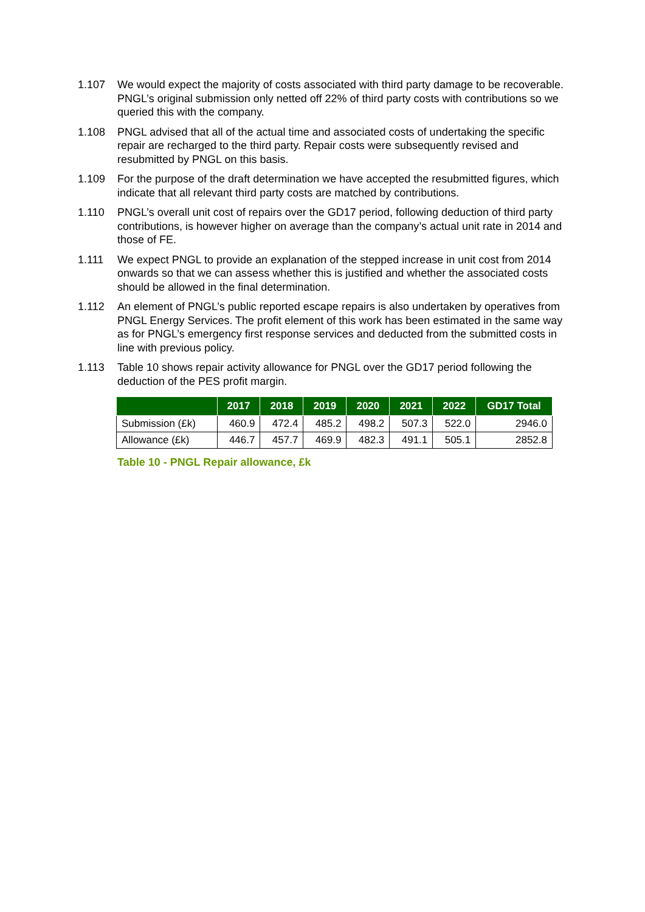1.107 We would expect the majority of costs associated with third party damage to be recoverable. PNGL’s original submission only netted off 22% of third party costs with contributions so we queried this with the company.
1.108 PNGL advised that all of the actual time and associated costs of undertaking the specific repair are recharged to the third party. Repair costs were subsequently revised and resubmitted by PNGL on this basis.
1.109 For the purpose of the draft determination we have accepted the resubmitted figures, which indicate that all relevant third party costs are matched by contributions.
1.110 PNGL’s overall unit cost of repairs over the GD17 period, following deduction of third party contributions, is however higher on average than the company’s actual unit rate in 2014 and those of FE.
1.111 We expect PNGL to provide an explanation of the stepped increase in unit cost from 2014 onwards so that we can assess whether this is justified and whether the associated costs should be allowed in the final determination.
1.112 An element of PNGL’s public reported escape repairs is also undertaken by operatives from PNGL Energy Services. The profit element of this work has been estimated in the same way as for PNGL’s emergency first response services and deducted from the submitted costs in line with previous policy.
1.113 Table 10 shows repair activity allowance for PNGL over the GD17 period following the deduction of the PES profit margin.
| | 2017 | 2018 | 2019 | 2020 | 2021 | 2022 | GD17 Total |
| --- | --- | --- | --- | --- | --- | --- | --- |
| Submission (£k) | 460.9 | 472.4 | 485.2 | 498.2 | 507.3 | 522.0 | 2946.0 |
| Allowance (£k) | 446.7 | 457.7 | 469.9 | 482.3 | 491.1 | 505.1 | 2852.8 |
Table 10 - PNGL Repair allowance, £k